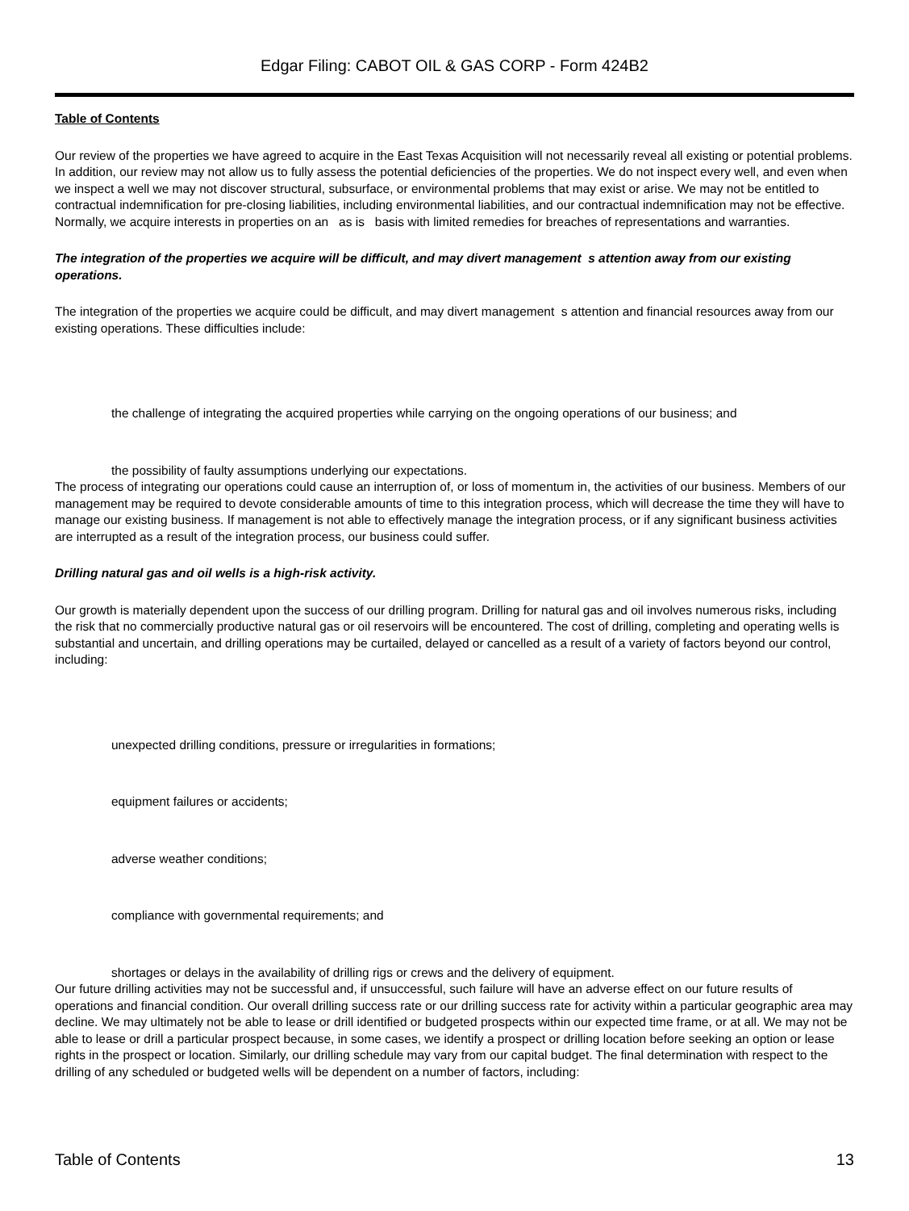Edgar Filing: CABOT OIL & GAS CORP - Form 424B2
Table of Contents
Our review of the properties we have agreed to acquire in the East Texas Acquisition will not necessarily reveal all existing or potential problems. In addition, our review may not allow us to fully assess the potential deficiencies of the properties. We do not inspect every well, and even when we inspect a well we may not discover structural, subsurface, or environmental problems that may exist or arise. We may not be entitled to contractual indemnification for pre-closing liabilities, including environmental liabilities, and our contractual indemnification may not be effective. Normally, we acquire interests in properties on an as is basis with limited remedies for breaches of representations and warranties.
The integration of the properties we acquire will be difficult, and may divert management s attention away from our existing operations.
The integration of the properties we acquire could be difficult, and may divert management s attention and financial resources away from our existing operations. These difficulties include:
the challenge of integrating the acquired properties while carrying on the ongoing operations of our business; and
the possibility of faulty assumptions underlying our expectations.
The process of integrating our operations could cause an interruption of, or loss of momentum in, the activities of our business. Members of our management may be required to devote considerable amounts of time to this integration process, which will decrease the time they will have to manage our existing business. If management is not able to effectively manage the integration process, or if any significant business activities are interrupted as a result of the integration process, our business could suffer.
Drilling natural gas and oil wells is a high-risk activity.
Our growth is materially dependent upon the success of our drilling program. Drilling for natural gas and oil involves numerous risks, including the risk that no commercially productive natural gas or oil reservoirs will be encountered. The cost of drilling, completing and operating wells is substantial and uncertain, and drilling operations may be curtailed, delayed or cancelled as a result of a variety of factors beyond our control, including:
unexpected drilling conditions, pressure or irregularities in formations;
equipment failures or accidents;
adverse weather conditions;
compliance with governmental requirements; and
shortages or delays in the availability of drilling rigs or crews and the delivery of equipment.
Our future drilling activities may not be successful and, if unsuccessful, such failure will have an adverse effect on our future results of operations and financial condition. Our overall drilling success rate or our drilling success rate for activity within a particular geographic area may decline. We may ultimately not be able to lease or drill identified or budgeted prospects within our expected time frame, or at all. We may not be able to lease or drill a particular prospect because, in some cases, we identify a prospect or drilling location before seeking an option or lease rights in the prospect or location. Similarly, our drilling schedule may vary from our capital budget. The final determination with respect to the drilling of any scheduled or budgeted wells will be dependent on a number of factors, including:
Table of Contents 13